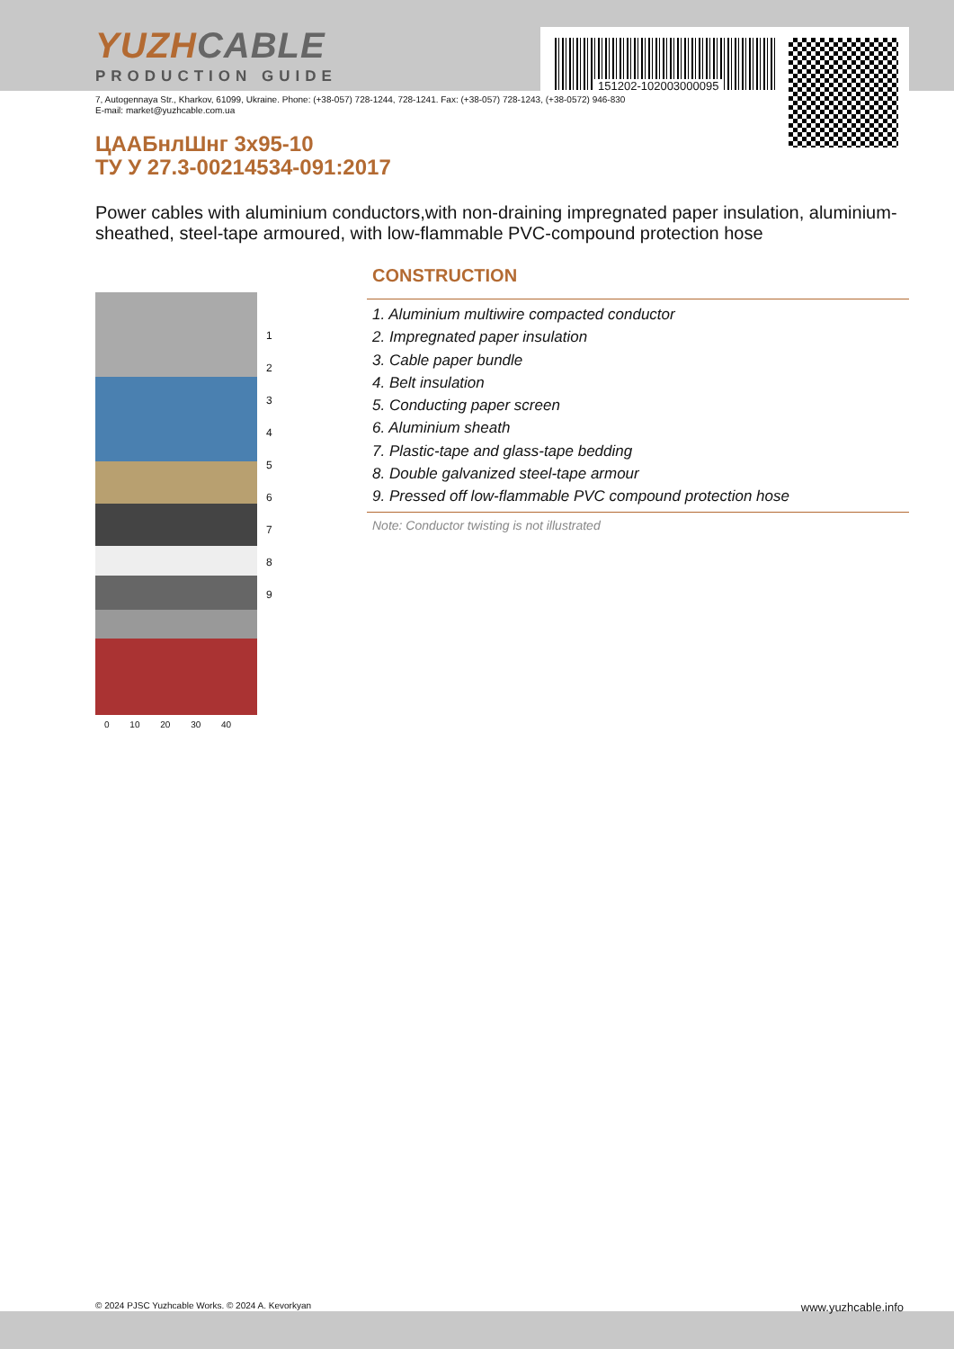151202-102003000095
YUZHCABLE
PRODUCTION GUIDE
7, Autogennaya Str., Kharkov, 61099, Ukraine. Phone: (+38-057) 728-1244, 728-1241. Fax: (+38-057) 728-1243, (+38-0572) 946-830
E-mail: market@yuzhcable.com.ua
ЦААБнлШнг 3x95-10
ТУ У 27.3-00214534-091:2017
Power cables with aluminium conductors,with non-draining impregnated paper insulation, aluminium-sheathed, steel-tape armoured, with low-flammable PVC-compound protection hose
1
2
3
4
5
6
7
8
9
0 10 20 30 40
CONSTRUCTION
1. Aluminium multiwire compacted conductor
2. Impregnated paper insulation
3. Cable paper bundle
4. Belt insulation
5. Conducting paper screen
6. Aluminium sheath
7. Plastic-tape and glass-tape bedding
8. Double galvanized steel-tape armour
9. Pressed off low-flammable PVC compound protection hose
Note: Conductor twisting is not illustrated
© 2024 PJSC Yuzhcable Works. © 2024 A. Kevorkyan www.yuzhcable.info